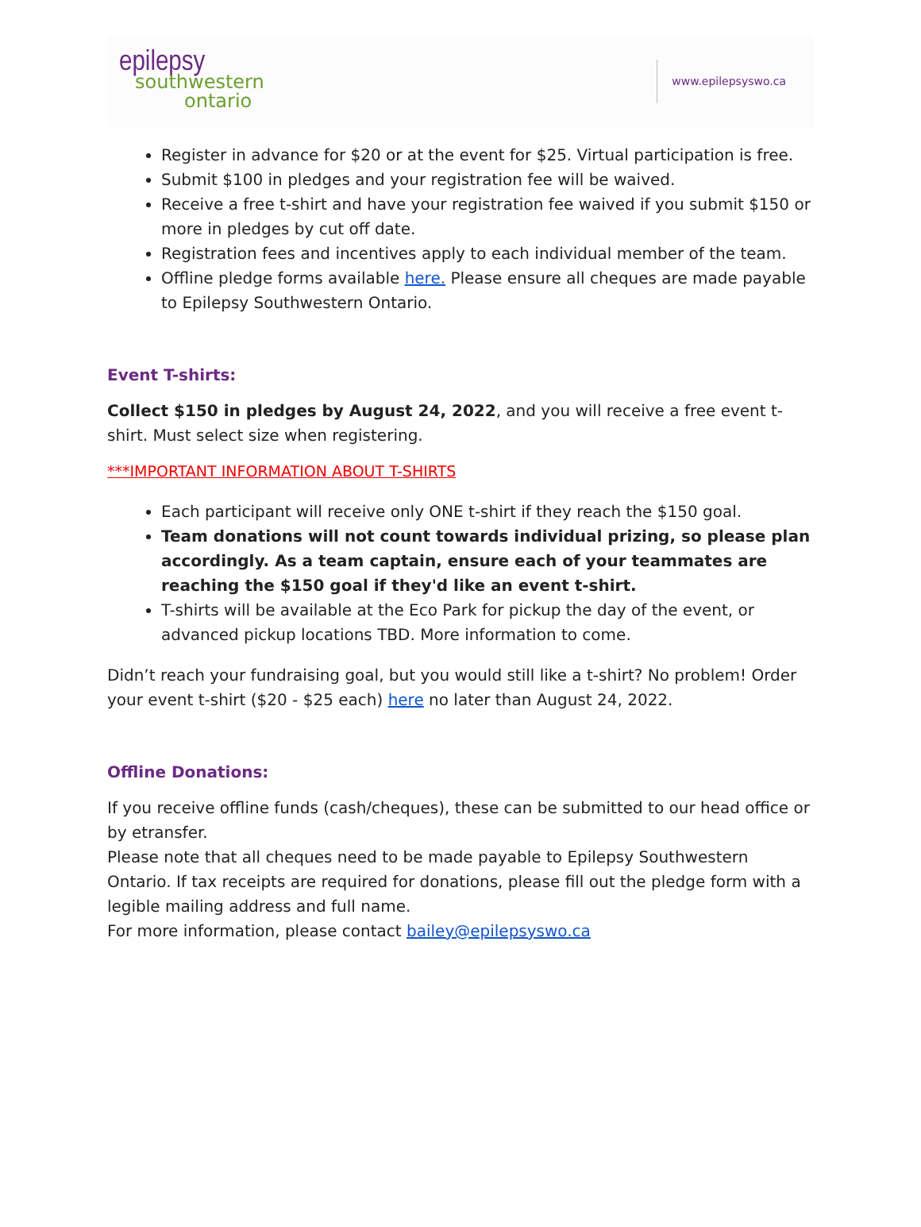epilepsy
southwestern
ontario
www.epilepsyswo.ca
Register in advance for $20 or at the event for $25. Virtual participation is free.
Submit $100 in pledges and your registration fee will be waived.
Receive a free t-shirt and have your registration fee waived if you submit $150 or more in pledges by cut off date.
Registration fees and incentives apply to each individual member of the team.
Offline pledge forms available here. Please ensure all cheques are made payable to Epilepsy Southwestern Ontario.
Event T-shirts:
Collect $150 in pledges by August 24, 2022, and you will receive a free event t-shirt. Must select size when registering.
***IMPORTANT INFORMATION ABOUT T-SHIRTS
Each participant will receive only ONE t-shirt if they reach the $150 goal.
Team donations will not count towards individual prizing, so please plan accordingly. As a team captain, ensure each of your teammates are reaching the $150 goal if they'd like an event t-shirt.
T-shirts will be available at the Eco Park for pickup the day of the event, or advanced pickup locations TBD. More information to come.
Didn’t reach your fundraising goal, but you would still like a t-shirt? No problem! Order your event t-shirt ($20 - $25 each) here no later than August 24, 2022.
Offline Donations:
If you receive offline funds (cash/cheques), these can be submitted to our head office or by etransfer.
Please note that all cheques need to be made payable to Epilepsy Southwestern Ontario. If tax receipts are required for donations, please fill out the pledge form with a legible mailing address and full name.
For more information, please contact bailey@epilepsyswo.ca